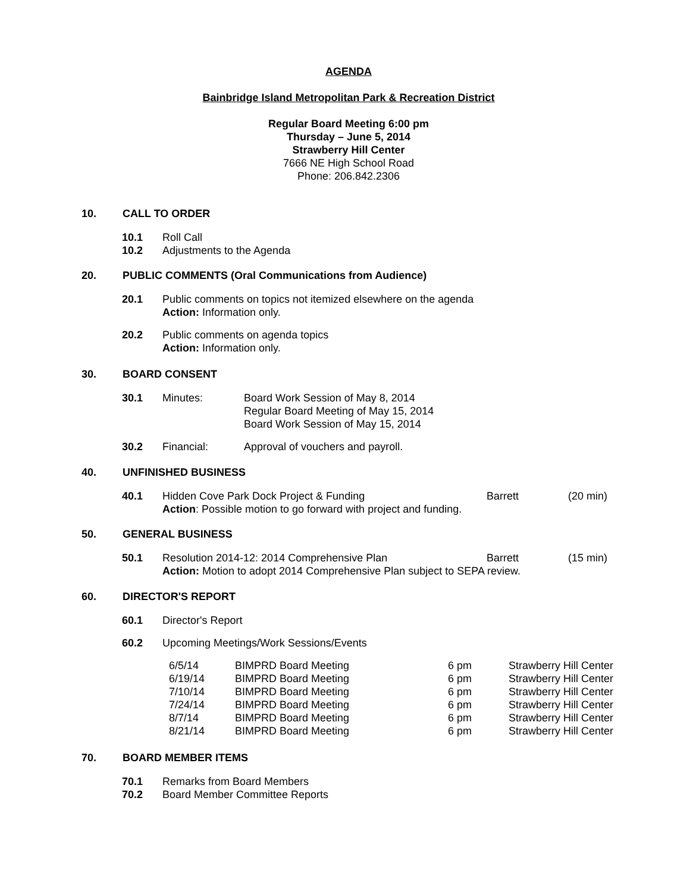AGENDA
Bainbridge Island Metropolitan Park & Recreation District
Regular Board Meeting 6:00 pm
Thursday – June 5, 2014
Strawberry Hill Center
7666 NE High School Road
Phone: 206.842.2306
10. CALL TO ORDER
| 10.1 | Roll Call |
| 10.2 | Adjustments to the Agenda |
20. PUBLIC COMMENTS (Oral Communications from Audience)
| 20.1 | Public comments on topics not itemized elsewhere on the agenda Action: Information only. |
| 20.2 | Public comments on agenda topics Action: Information only. |
30. BOARD CONSENT
| 30.1 | Minutes: | Board Work Session of May 8, 2014 Regular Board Meeting of May 15, 2014 Board Work Session of May 15, 2014 |
| 30.2 | Financial: | Approval of vouchers and payroll. |
40. UNFINISHED BUSINESS
| 40.1 | Hidden Cove Park Dock Project & Funding | Barrett | (20 min) |
| | Action : Possible motion to go forward with project and funding. | | |
50. GENERAL BUSINESS
| 50.1 | Resolution 2014-12: 2014 Comprehensive Plan | Barrett | (15 min) |
| | Action: Motion to adopt 2014 Comprehensive Plan subject to SEPA review. | | |
60. DIRECTOR'S REPORT
| 60.1 | Director's Report |
| 60.2 | Upcoming Meetings/Work Sessions/Events |
| 6/5/14 | BIMPRD Board Meeting | 6 pm | Strawberry Hill Center |
| 6/19/14 | BIMPRD Board Meeting | 6 pm | Strawberry Hill Center |
| 7/10/14 | BIMPRD Board Meeting | 6 pm | Strawberry Hill Center |
| 7/24/14 | BIMPRD Board Meeting | 6 pm | Strawberry Hill Center |
| 8/7/14 | BIMPRD Board Meeting | 6 pm | Strawberry Hill Center |
| 8/21/14 | BIMPRD Board Meeting | 6 pm | Strawberry Hill Center |
70. BOARD MEMBER ITEMS
| 70.1 | Remarks from Board Members |
| 70.2 | Board Member Committee Reports |